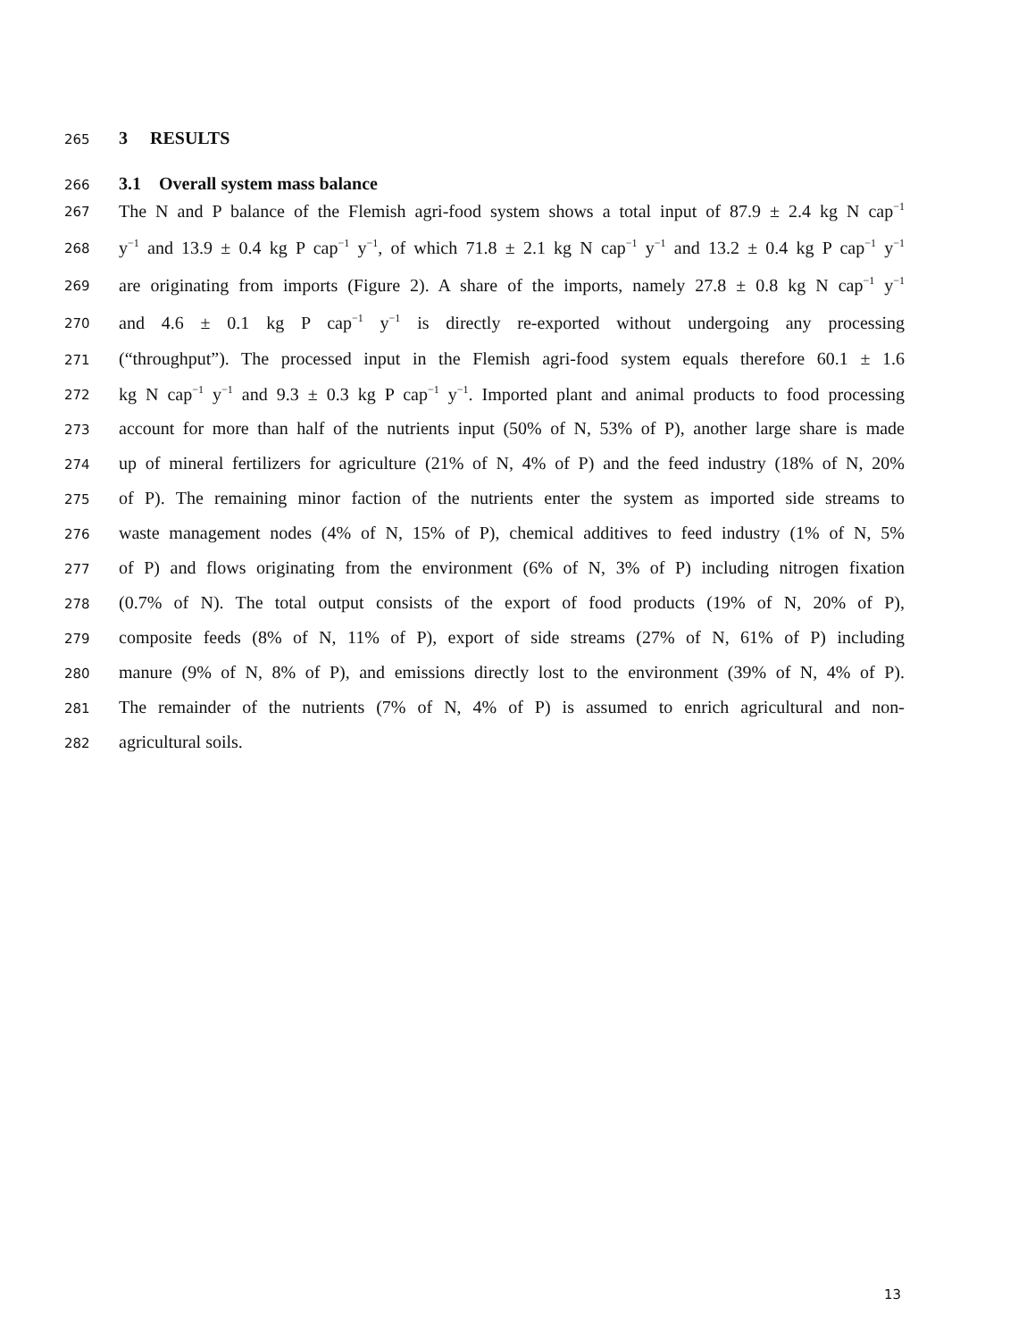265 3 RESULTS
266 3.1 Overall system mass balance
267 The N and P balance of the Flemish agri-food system shows a total input of 87.9 ± 2.4 kg N cap<sup>−1</sup>
268 y<sup>−1</sup> and 13.9 ± 0.4 kg P cap<sup>−1</sup> y<sup>−1</sup>, of which 71.8 ± 2.1 kg N cap<sup>−1</sup> y<sup>−1</sup> and 13.2 ± 0.4 kg P cap<sup>−1</sup> y<sup>−1</sup>
269 are originating from imports (Figure 2). A share of the imports, namely 27.8 ± 0.8 kg N cap<sup>−1</sup> y<sup>−1</sup>
270 and 4.6 ± 0.1 kg P cap<sup>−1</sup> y<sup>−1</sup> is directly re-exported without undergoing any processing
271 (“throughput”). The processed input in the Flemish agri-food system equals therefore 60.1 ± 1.6
272 kg N cap<sup>−1</sup> y<sup>−1</sup> and 9.3 ± 0.3 kg P cap<sup>−1</sup> y<sup>−1</sup>. Imported plant and animal products to food processing
273 account for more than half of the nutrients input (50% of N, 53% of P), another large share is made
274 up of mineral fertilizers for agriculture (21% of N, 4% of P) and the feed industry (18% of N, 20%
275 of P). The remaining minor faction of the nutrients enter the system as imported side streams to
276 waste management nodes (4% of N, 15% of P), chemical additives to feed industry (1% of N, 5%
277 of P) and flows originating from the environment (6% of N, 3% of P) including nitrogen fixation
278 (0.7% of N). The total output consists of the export of food products (19% of N, 20% of P),
279 composite feeds (8% of N, 11% of P), export of side streams (27% of N, 61% of P) including
280 manure (9% of N, 8% of P), and emissions directly lost to the environment (39% of N, 4% of P).
281 The remainder of the nutrients (7% of N, 4% of P) is assumed to enrich agricultural and non-
282 agricultural soils.
13